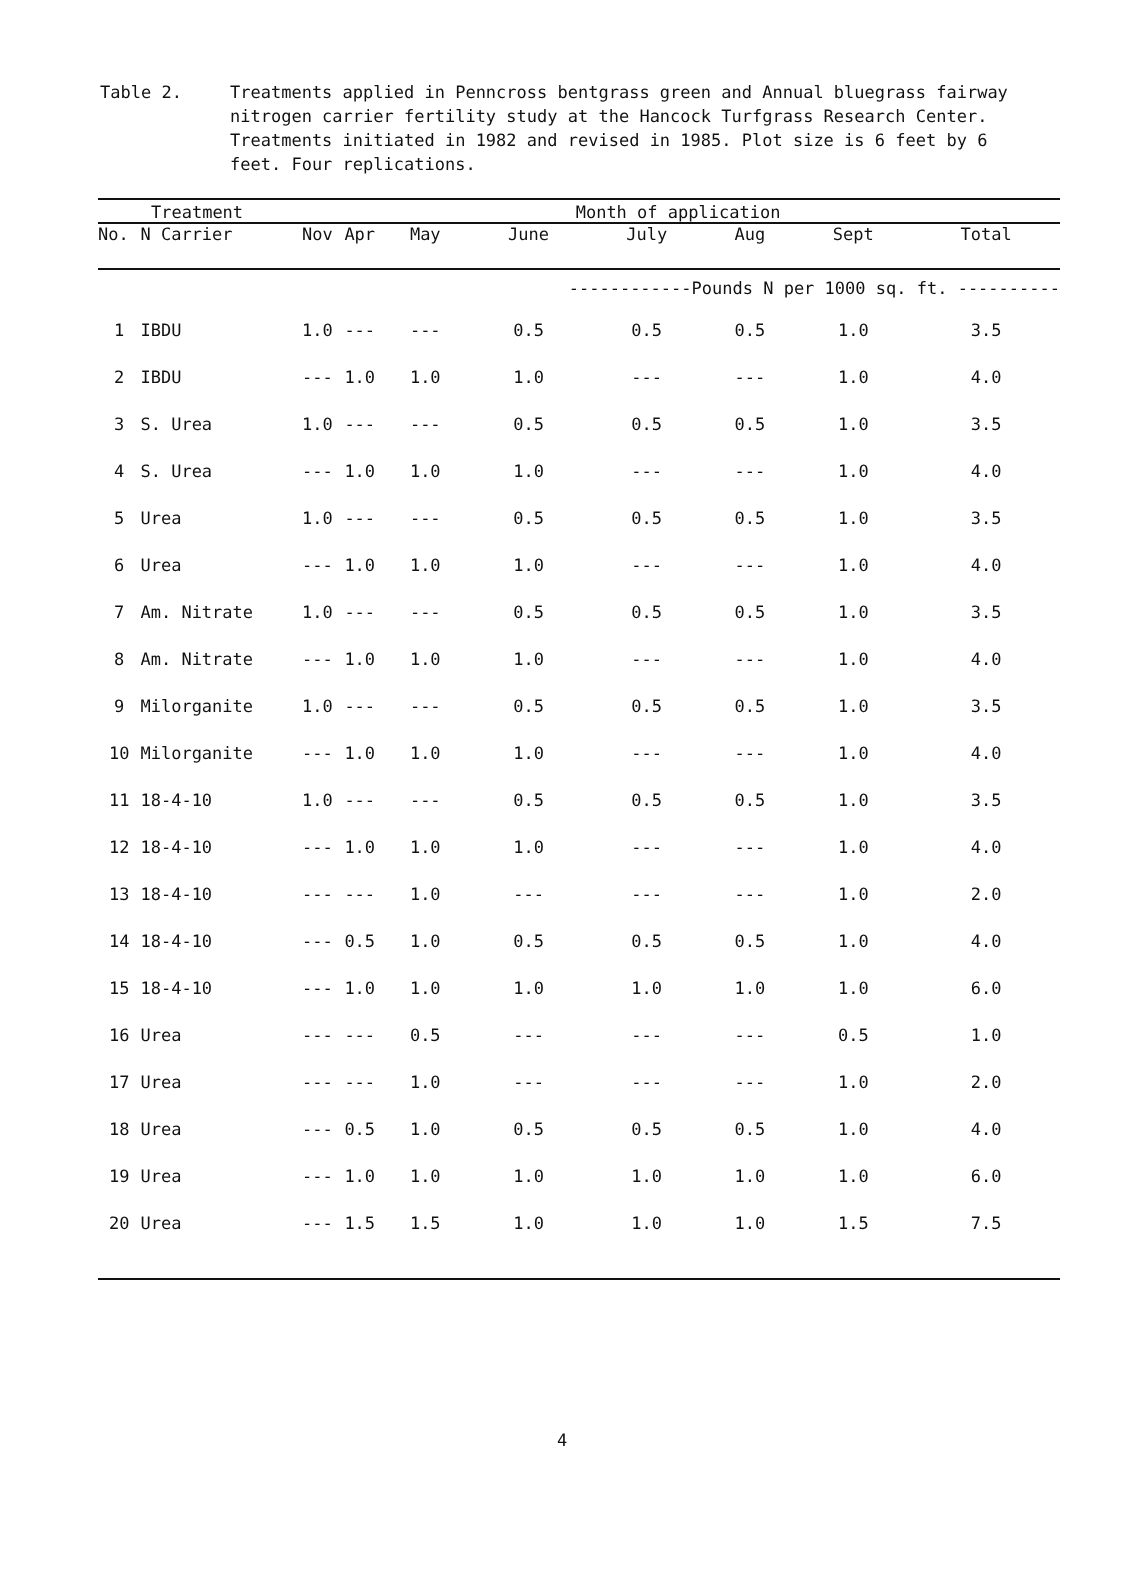Table 2. Treatments applied in Penncross bentgrass green and Annual bluegrass fairway nitrogen carrier fertility study at the Hancock Turfgrass Research Center. Treatments initiated in 1982 and revised in 1985. Plot size is 6 feet by 6 feet. Four replications.
| Treatment | | | Month of application | | | | | | | |
| --- | --- | --- | --- | --- | --- | --- | --- | --- | --- | --- |
| No. | N Carrier | | Nov | Apr | May | June | July | Aug | Sept | Total |
| | | | | | ------------Pounds N per 1000 sq. ft. ---------- | | | | | |
| 1 | IBDU | | 1.0 | --- | --- | 0.5 | 0.5 | 0.5 | 1.0 | 3.5 |
| 2 | IBDU | | --- | 1.0 | 1.0 | 1.0 | --- | --- | 1.0 | 4.0 |
| 3 | S. Urea | | 1.0 | --- | --- | 0.5 | 0.5 | 0.5 | 1.0 | 3.5 |
| 4 | S. Urea | | --- | 1.0 | 1.0 | 1.0 | --- | --- | 1.0 | 4.0 |
| 5 | Urea | | 1.0 | --- | --- | 0.5 | 0.5 | 0.5 | 1.0 | 3.5 |
| 6 | Urea | | --- | 1.0 | 1.0 | 1.0 | --- | --- | 1.0 | 4.0 |
| 7 | Am. Nitrate | | 1.0 | --- | --- | 0.5 | 0.5 | 0.5 | 1.0 | 3.5 |
| 8 | Am. Nitrate | | --- | 1.0 | 1.0 | 1.0 | --- | --- | 1.0 | 4.0 |
| 9 | Milorganite | | 1.0 | --- | --- | 0.5 | 0.5 | 0.5 | 1.0 | 3.5 |
| 10 | Milorganite | | --- | 1.0 | 1.0 | 1.0 | --- | --- | 1.0 | 4.0 |
| 11 | 18-4-10 | | 1.0 | --- | --- | 0.5 | 0.5 | 0.5 | 1.0 | 3.5 |
| 12 | 18-4-10 | | --- | 1.0 | 1.0 | 1.0 | --- | --- | 1.0 | 4.0 |
| 13 | 18-4-10 | | --- | --- | 1.0 | --- | --- | --- | 1.0 | 2.0 |
| 14 | 18-4-10 | | --- | 0.5 | 1.0 | 0.5 | 0.5 | 0.5 | 1.0 | 4.0 |
| 15 | 18-4-10 | | --- | 1.0 | 1.0 | 1.0 | 1.0 | 1.0 | 1.0 | 6.0 |
| 16 | Urea | | --- | --- | 0.5 | --- | --- | --- | 0.5 | 1.0 |
| 17 | Urea | | --- | --- | 1.0 | --- | --- | --- | 1.0 | 2.0 |
| 18 | Urea | | --- | 0.5 | 1.0 | 0.5 | 0.5 | 0.5 | 1.0 | 4.0 |
| 19 | Urea | | --- | 1.0 | 1.0 | 1.0 | 1.0 | 1.0 | 1.0 | 6.0 |
| 20 | Urea | | --- | 1.5 | 1.5 | 1.0 | 1.0 | 1.0 | 1.5 | 7.5 |
4